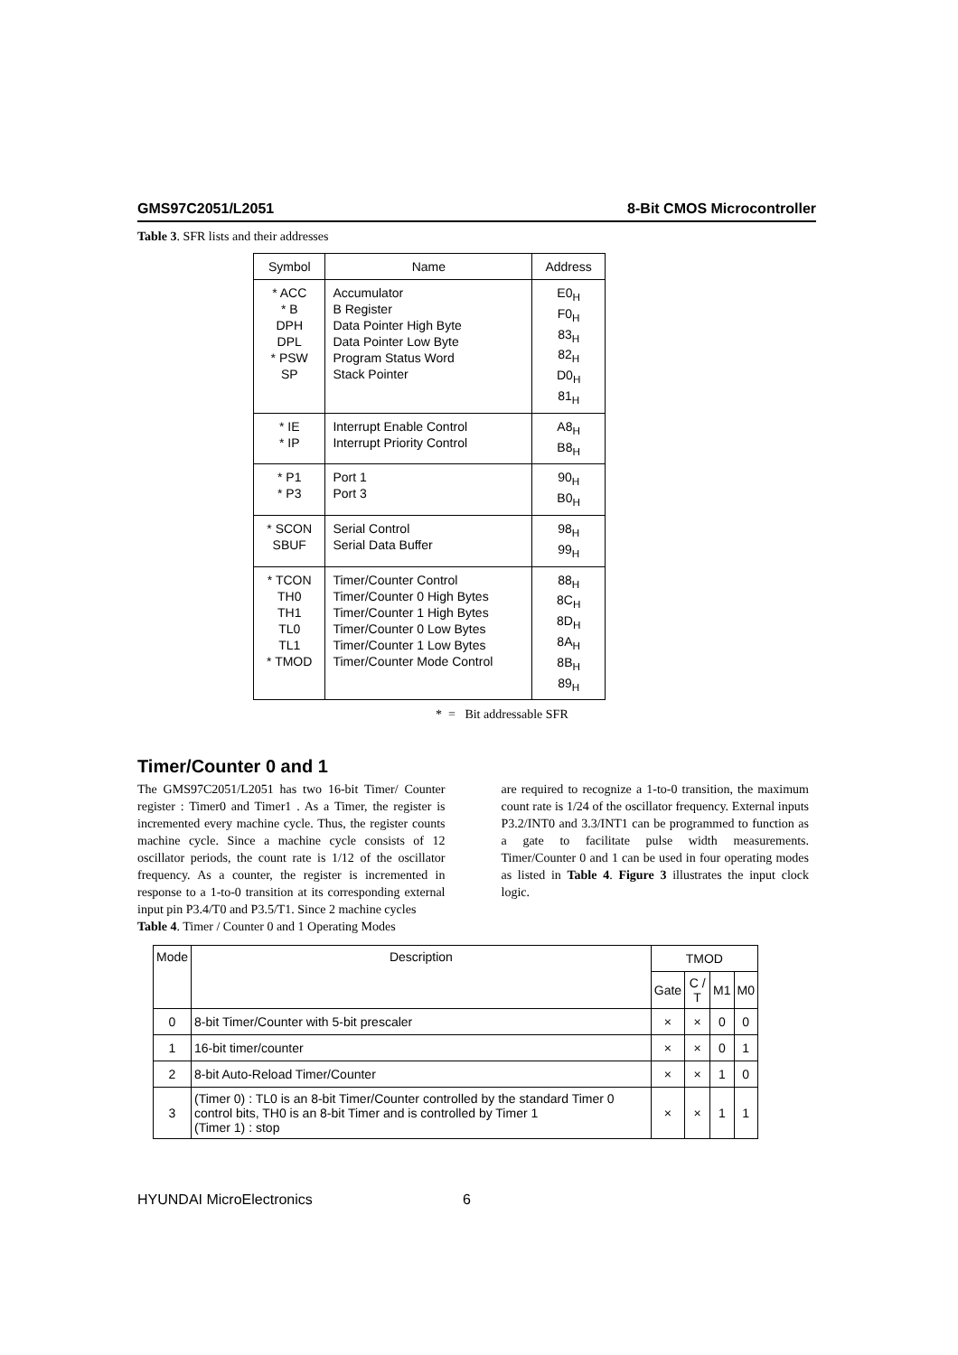GMS97C2051/L2051 8-Bit CMOS Microcontroller
Table 3. SFR lists and their addresses
| Symbol | Name | Address |
| --- | --- | --- |
| * ACC * B DPH DPL * PSW SP | Accumulator B Register Data Pointer High Byte Data Pointer Low Byte Program Status Word Stack Pointer | E0<sub>H</sub> F0<sub>H</sub> 83<sub>H</sub> 82<sub>H</sub> D0<sub>H</sub> 81<sub>H</sub> |
| * IE * IP | Interrupt Enable Control Interrupt Priority Control | A8<sub>H</sub> B8<sub>H</sub> |
| * P1 * P3 | Port 1 Port 3 | 90<sub>H</sub> B0<sub>H</sub> |
| * SCON SBUF | Serial Control Serial Data Buffer | 98<sub>H</sub> 99<sub>H</sub> |
| * TCON TH0 TH1 TL0 TL1 * TMOD | Timer/Counter Control Timer/Counter 0 High Bytes Timer/Counter 1 High Bytes Timer/Counter 0 Low Bytes Timer/Counter 1 Low Bytes Timer/Counter Mode Control | 88<sub>H</sub> 8C<sub>H</sub> 8D<sub>H</sub> 8A<sub>H</sub> 8B<sub>H</sub> 89<sub>H</sub> |
* = Bit addressable SFR
Timer/Counter 0 and 1
The GMS97C2051/L2051 has two 16-bit Timer/ Counter register : Timer0 and Timer1 . As a Timer, the register is incremented every machine cycle. Thus, the register counts machine cycle. Since a machine cycle consists of 12 oscillator periods, the count rate is 1/12 of the oscillator frequency. As a counter, the register is incremented in response to a 1-to-0 transition at its corresponding external input pin P3.4/T0 and P3.5/T1. Since 2 machine cycles
are required to recognize a 1-to-0 transition, the maximum count rate is 1/24 of the oscillator frequency. External inputs P3.2/INT0 and 3.3/INT1 can be programmed to function as a gate to facilitate pulse width measurements. Timer/Counter 0 and 1 can be used in four operating modes as listed in Table 4. Figure 3 illustrates the input clock logic.
Table 4. Timer / Counter 0 and 1 Operating Modes
| Mode | Description | TMOD | | | |
| --- | --- | --- | --- | --- | --- |
| | | Gate | C / T | M1 | M0 |
| 0 | 8-bit Timer/Counter with 5-bit prescaler | × | × | 0 | 0 |
| 1 | 16-bit timer/counter | × | × | 0 | 1 |
| 2 | 8-bit Auto-Reload Timer/Counter | × | × | 1 | 0 |
| 3 | (Timer 0) : TL0 is an 8-bit Timer/Counter controlled by the standard Timer 0 control bits, TH0 is an 8-bit Timer and is controlled by Timer 1 (Timer 1) : stop | × | × | 1 | 1 |
HYUNDAI MicroElectronics 6